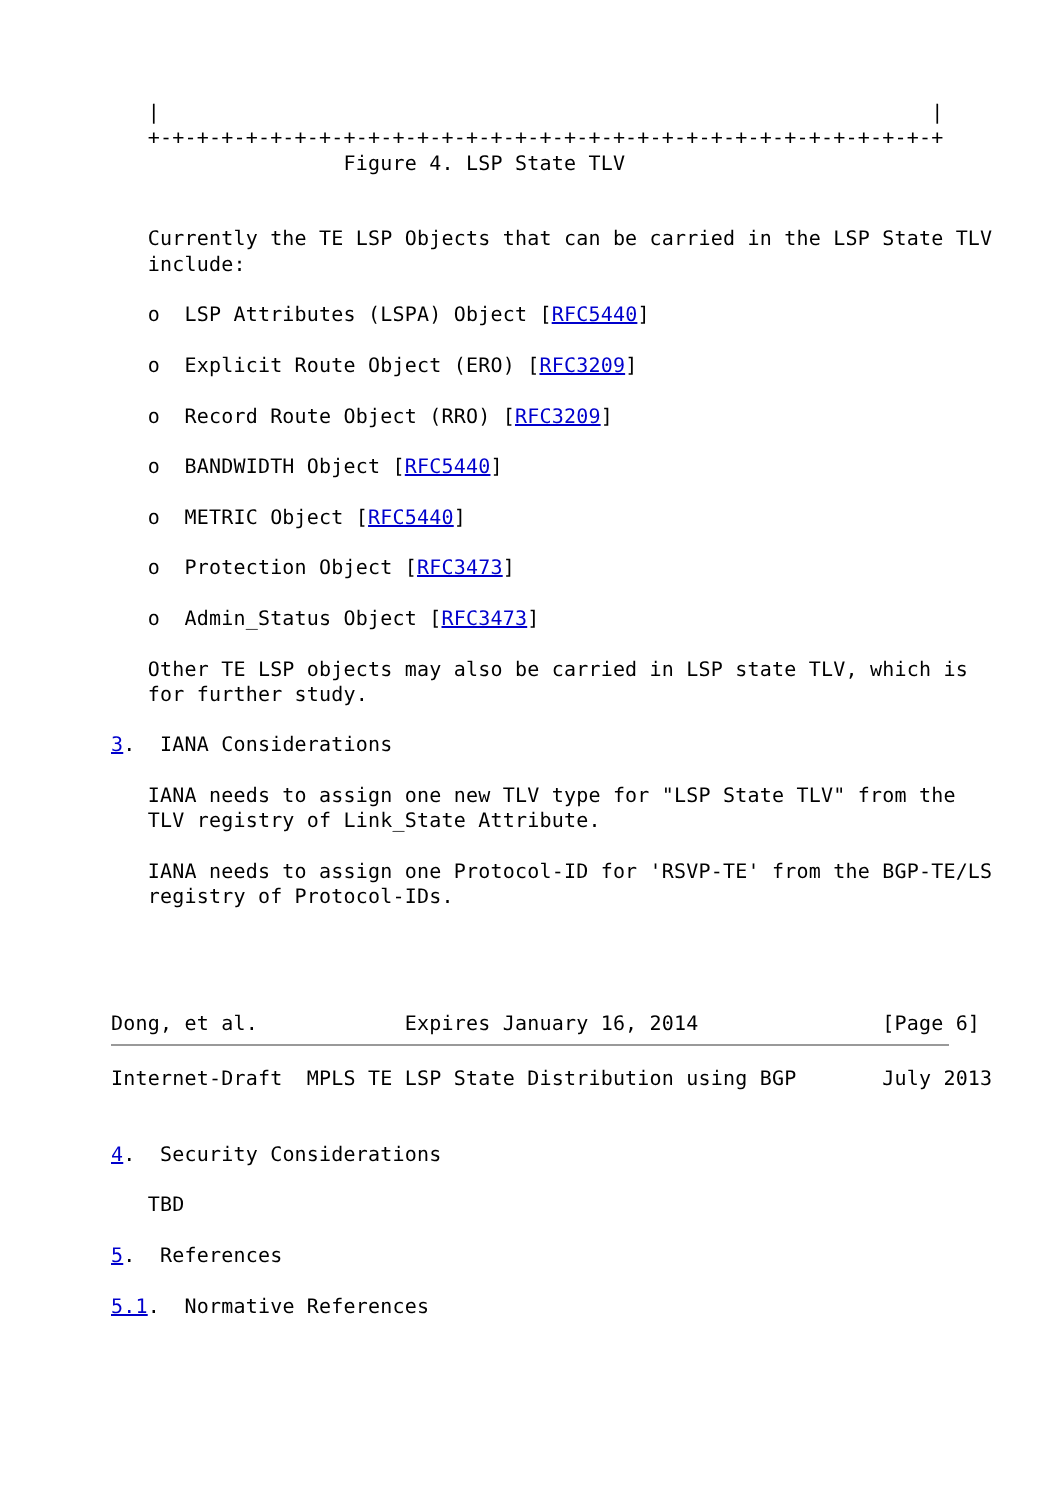|                                                               |
   +-+-+-+-+-+-+-+-+-+-+-+-+-+-+-+-+-+-+-+-+-+-+-+-+-+-+-+-+-+-+-+-+
                   Figure 4. LSP State TLV


   Currently the TE LSP Objects that can be carried in the LSP State TLV
   include:

   o  LSP Attributes (LSPA) Object [RFC5440]

   o  Explicit Route Object (ERO) [RFC3209]

   o  Record Route Object (RRO) [RFC3209]

   o  BANDWIDTH Object [RFC5440]

   o  METRIC Object [RFC5440]

   o  Protection Object [RFC3473]

   o  Admin_Status Object [RFC3473]

   Other TE LSP objects may also be carried in LSP state TLV, which is
   for further study.

3.  IANA Considerations

   IANA needs to assign one new TLV type for "LSP State TLV" from the
   TLV registry of Link_State Attribute.

   IANA needs to assign one Protocol-ID for 'RSVP-TE' from the BGP-TE/LS
   registry of Protocol-IDs.




Dong, et al.            Expires January 16, 2014               [Page 6]
Internet-Draft  MPLS TE LSP State Distribution using BGP       July 2013


4.  Security Considerations

   TBD

5.  References

5.1.  Normative References